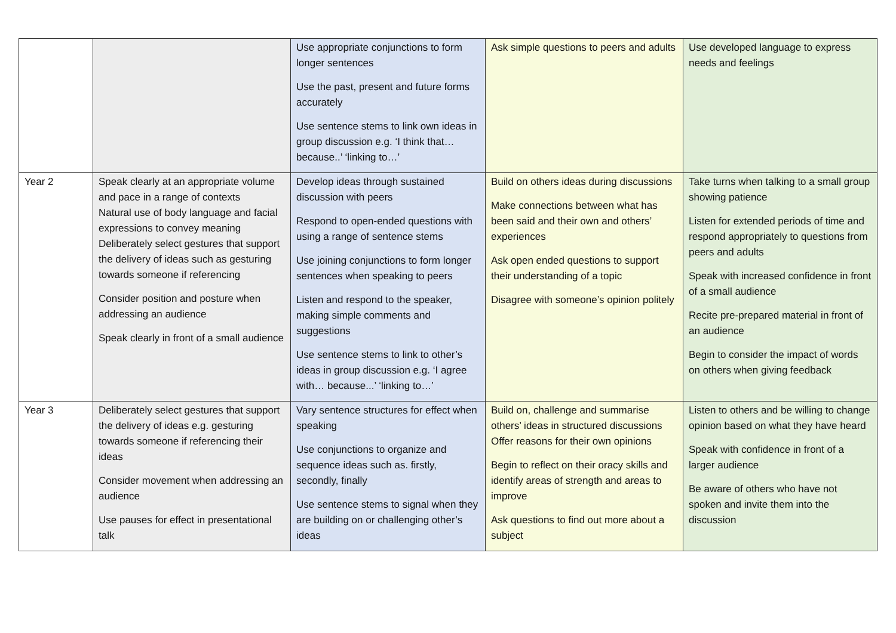| | | Use appropriate conjunctions to form longer sentences Use the past, present and future forms accurately Use sentence stems to link own ideas in group discussion e.g. ‘I think that… because..’ ‘linking to…’ | Ask simple questions to peers and adults | Use developed language to express needs and feelings |
| Year 2 | Speak clearly at an appropriate volume and pace in a range of contexts Natural use of body language and facial expressions to convey meaning Deliberately select gestures that support the delivery of ideas such as gesturing towards someone if referencing Consider position and posture when addressing an audience Speak clearly in front of a small audience | Develop ideas through sustained discussion with peers Respond to open-ended questions with using a range of sentence stems Use joining conjunctions to form longer sentences when speaking to peers Listen and respond to the speaker, making simple comments and suggestions Use sentence stems to link to other’s ideas in group discussion e.g. ‘I agree with… because...’ ‘linking to…’ | Build on others ideas during discussions Make connections between what has been said and their own and others’ experiences Ask open ended questions to support their understanding of a topic Disagree with someone’s opinion politely | Take turns when talking to a small group showing patience Listen for extended periods of time and respond appropriately to questions from peers and adults Speak with increased confidence in front of a small audience Recite pre-prepared material in front of an audience Begin to consider the impact of words on others when giving feedback |
| Year 3 | Deliberately select gestures that support the delivery of ideas e.g. gesturing towards someone if referencing their ideas Consider movement when addressing an audience Use pauses for effect in presentational talk | Vary sentence structures for effect when speaking Use conjunctions to organize and sequence ideas such as. firstly, secondly, finally Use sentence stems to signal when they are building on or challenging other’s ideas | Build on, challenge and summarise others’ ideas in structured discussions Offer reasons for their own opinions Begin to reflect on their oracy skills and identify areas of strength and areas to improve Ask questions to find out more about a subject | Listen to others and be willing to change opinion based on what they have heard Speak with confidence in front of a larger audience Be aware of others who have not spoken and invite them into the discussion |